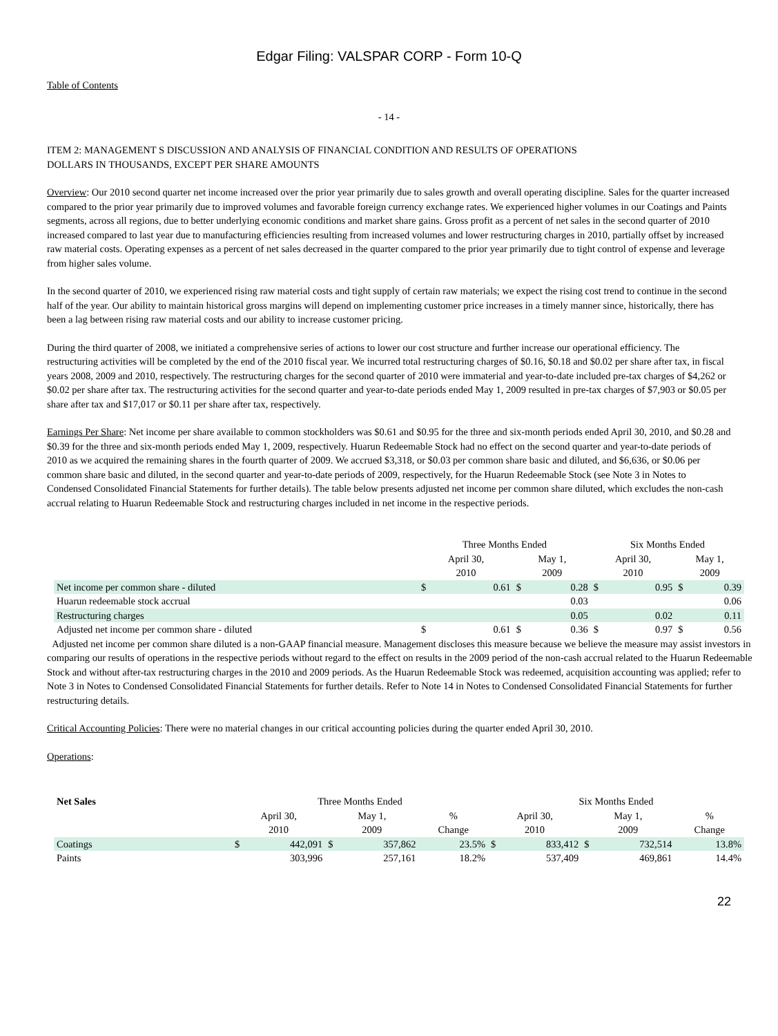Edgar Filing: VALSPAR CORP - Form 10-Q
Table of Contents
- 14 -
ITEM 2: MANAGEMENT S DISCUSSION AND ANALYSIS OF FINANCIAL CONDITION AND RESULTS OF OPERATIONS
DOLLARS IN THOUSANDS, EXCEPT PER SHARE AMOUNTS
Overview: Our 2010 second quarter net income increased over the prior year primarily due to sales growth and overall operating discipline. Sales for the quarter increased compared to the prior year primarily due to improved volumes and favorable foreign currency exchange rates. We experienced higher volumes in our Coatings and Paints segments, across all regions, due to better underlying economic conditions and market share gains. Gross profit as a percent of net sales in the second quarter of 2010 increased compared to last year due to manufacturing efficiencies resulting from increased volumes and lower restructuring charges in 2010, partially offset by increased raw material costs. Operating expenses as a percent of net sales decreased in the quarter compared to the prior year primarily due to tight control of expense and leverage from higher sales volume.
In the second quarter of 2010, we experienced rising raw material costs and tight supply of certain raw materials; we expect the rising cost trend to continue in the second half of the year. Our ability to maintain historical gross margins will depend on implementing customer price increases in a timely manner since, historically, there has been a lag between rising raw material costs and our ability to increase customer pricing.
During the third quarter of 2008, we initiated a comprehensive series of actions to lower our cost structure and further increase our operational efficiency. The restructuring activities will be completed by the end of the 2010 fiscal year. We incurred total restructuring charges of $0.16, $0.18 and $0.02 per share after tax, in fiscal years 2008, 2009 and 2010, respectively. The restructuring charges for the second quarter of 2010 were immaterial and year-to-date included pre-tax charges of $4,262 or $0.02 per share after tax. The restructuring activities for the second quarter and year-to-date periods ended May 1, 2009 resulted in pre-tax charges of $7,903 or $0.05 per share after tax and $17,017 or $0.11 per share after tax, respectively.
Earnings Per Share: Net income per share available to common stockholders was $0.61 and $0.95 for the three and six-month periods ended April 30, 2010, and $0.28 and $0.39 for the three and six-month periods ended May 1, 2009, respectively. Huarun Redeemable Stock had no effect on the second quarter and year-to-date periods of 2010 as we acquired the remaining shares in the fourth quarter of 2009. We accrued $3,318, or $0.03 per common share basic and diluted, and $6,636, or $0.06 per common share basic and diluted, in the second quarter and year-to-date periods of 2009, respectively, for the Huarun Redeemable Stock (see Note 3 in Notes to Condensed Consolidated Financial Statements for further details). The table below presents adjusted net income per common share diluted, which excludes the non-cash accrual relating to Huarun Redeemable Stock and restructuring charges included in net income in the respective periods.
| | Three Months Ended | | | | Six Months Ended | | | |
| | April 30, 2010 | | May 1, 2009 | | April 30, 2010 | | May 1, 2009 | |
| Net income per common share - diluted | $ | 0.61 | $ | 0.28 | $ | 0.95 | $ | 0.39 |
| Huarun redeemable stock accrual | | | | 0.03 | | | | 0.06 |
| Restructuring charges | | | | 0.05 | | 0.02 | | 0.11 |
| Adjusted net income per common share - diluted | $ | 0.61 | $ | 0.36 | $ | 0.97 | $ | 0.56 |
Adjusted net income per common share diluted is a non-GAAP financial measure. Management discloses this measure because we believe the measure may assist investors in comparing our results of operations in the respective periods without regard to the effect on results in the 2009 period of the non-cash accrual related to the Huarun Redeemable Stock and without after-tax restructuring charges in the 2010 and 2009 periods. As the Huarun Redeemable Stock was redeemed, acquisition accounting was applied; refer to Note 3 in Notes to Condensed Consolidated Financial Statements for further details. Refer to Note 14 in Notes to Condensed Consolidated Financial Statements for further restructuring details.
Critical Accounting Policies: There were no material changes in our critical accounting policies during the quarter ended April 30, 2010.
Operations:
| Net Sales | Three Months Ended | | | | | Six Months Ended | | | | |
| | April 30, 2010 | | May 1, 2009 | | % Change | April 30, 2010 | | May 1, 2009 | | % Change |
| Coatings | $ | 442,091 | $ | 357,862 | 23.5% | $ | 833,412 | $ | 732,514 | 13.8% |
| Paints | | 303,996 | | 257,161 | 18.2% | | 537,409 | | 469,861 | 14.4% |
22